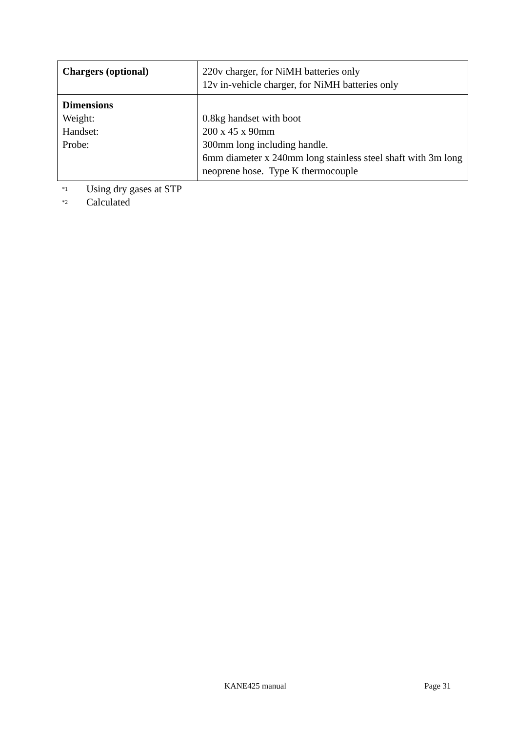| Chargers (optional) | 220v charger, for NiMH batteries only 12v in-vehicle charger, for NiMH batteries only |
| Dimensions Weight: Handset: Probe: | 0.8kg handset with boot 200 x 45 x 90mm 300mm long including handle. 6mm diameter x 240mm long stainless steel shaft with 3m long neoprene hose. Type K thermocouple |
<sup>*1</sup> Using dry gases at STP
<sup>*2</sup> Calculated
KANE425 manual Page 31